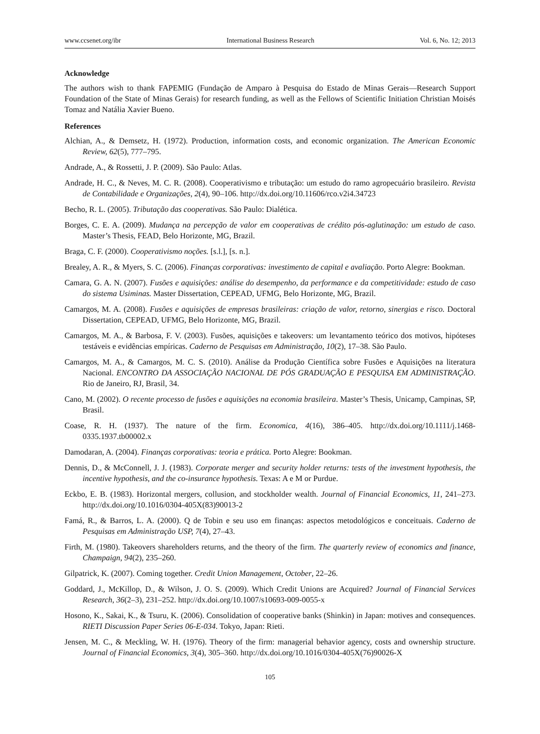www.ccsenet.org/ibr International Business Research Vol. 6, No. 12; 2013
Acknowledge
The authors wish to thank FAPEMIG (Fundação de Amparo à Pesquisa do Estado de Minas Gerais—Research Support Foundation of the State of Minas Gerais) for research funding, as well as the Fellows of Scientific Initiation Christian Moisés Tomaz and Natália Xavier Bueno.
References
Alchian, A., & Demsetz, H. (1972). Production, information costs, and economic organization. The American Economic Review, 62(5), 777–795.
Andrade, A., & Rossetti, J. P. (2009). São Paulo: Atlas.
Andrade, H. C., & Neves, M. C. R. (2008). Cooperativismo e tributação: um estudo do ramo agropecuário brasileiro. Revista de Contabilidade e Organizações, 2(4), 90–106. http://dx.doi.org/10.11606/rco.v2i4.34723
Becho, R. L. (2005). Tributação das cooperativas. São Paulo: Dialética.
Borges, C. E. A. (2009). Mudança na percepção de valor em cooperativas de crédito pós-aglutinação: um estudo de caso. Master’s Thesis, FEAD, Belo Horizonte, MG, Brazil.
Braga, C. F. (2000). Cooperativismo noções. [s.l.], [s. n.].
Brealey, A. R., & Myers, S. C. (2006). Finanças corporativas: investimento de capital e avaliação. Porto Alegre: Bookman.
Camara, G. A. N. (2007). Fusões e aquisições: análise do desempenho, da performance e da competitividade: estudo de caso do sistema Usiminas. Master Dissertation, CEPEAD, UFMG, Belo Horizonte, MG, Brazil.
Camargos, M. A. (2008). Fusões e aquisições de empresas brasileiras: criação de valor, retorno, sinergias e risco. Doctoral Dissertation, CEPEAD, UFMG, Belo Horizonte, MG, Brazil.
Camargos, M. A., & Barbosa, F. V. (2003). Fusões, aquisições e takeovers: um levantamento teórico dos motivos, hipóteses testáveis e evidências empíricas. Caderno de Pesquisas em Administração, 10(2), 17–38. São Paulo.
Camargos, M. A., & Camargos, M. C. S. (2010). Análise da Produção Científica sobre Fusões e Aquisições na literatura Nacional. ENCONTRO DA ASSOCIAÇÃO NACIONAL DE PÓS GRADUAÇÃO E PESQUISA EM ADMINISTRAÇÃO. Rio de Janeiro, RJ, Brasil, 34.
Cano, M. (2002). O recente processo de fusões e aquisições na economia brasileira. Master’s Thesis, Unicamp, Campinas, SP, Brasil.
Coase, R. H. (1937). The nature of the firm. Economica, 4(16), 386–405. http://dx.doi.org/10.1111/j.1468-0335.1937.tb00002.x
Damodaran, A. (2004). Finanças corporativas: teoria e prática. Porto Alegre: Bookman.
Dennis, D., & McConnell, J. J. (1983). Corporate merger and security holder returns: tests of the investment hypothesis, the incentive hypothesis, and the co-insurance hypothesis. Texas: A e M or Purdue.
Eckbo, E. B. (1983). Horizontal mergers, collusion, and stockholder wealth. Journal of Financial Economics, 11, 241–273. http://dx.doi.org/10.1016/0304-405X(83)90013-2
Famá, R., & Barros, L. A. (2000). Q de Tobin e seu uso em finanças: aspectos metodológicos e conceituais. Caderno de Pesquisas em Administração USP, 7(4), 27–43.
Firth, M. (1980). Takeovers shareholders returns, and the theory of the firm. The quarterly review of economics and finance, Champaign, 94(2), 235–260.
Gilpatrick, K. (2007). Coming together. Credit Union Management, October, 22–26.
Goddard, J., McKillop, D., & Wilson, J. O. S. (2009). Which Credit Unions are Acquired? Journal of Financial Services Research, 36(2–3), 231–252. http://dx.doi.org/10.1007/s10693-009-0055-x
Hosono, K., Sakai, K., & Tsuru, K. (2006). Consolidation of cooperative banks (Shinkin) in Japan: motives and consequences. RIETI Discussion Paper Series 06-E-034. Tokyo, Japan: Rieti.
Jensen, M. C., & Meckling, W. H. (1976). Theory of the firm: managerial behavior agency, costs and ownership structure. Journal of Financial Economics, 3(4), 305–360. http://dx.doi.org/10.1016/0304-405X(76)90026-X
105